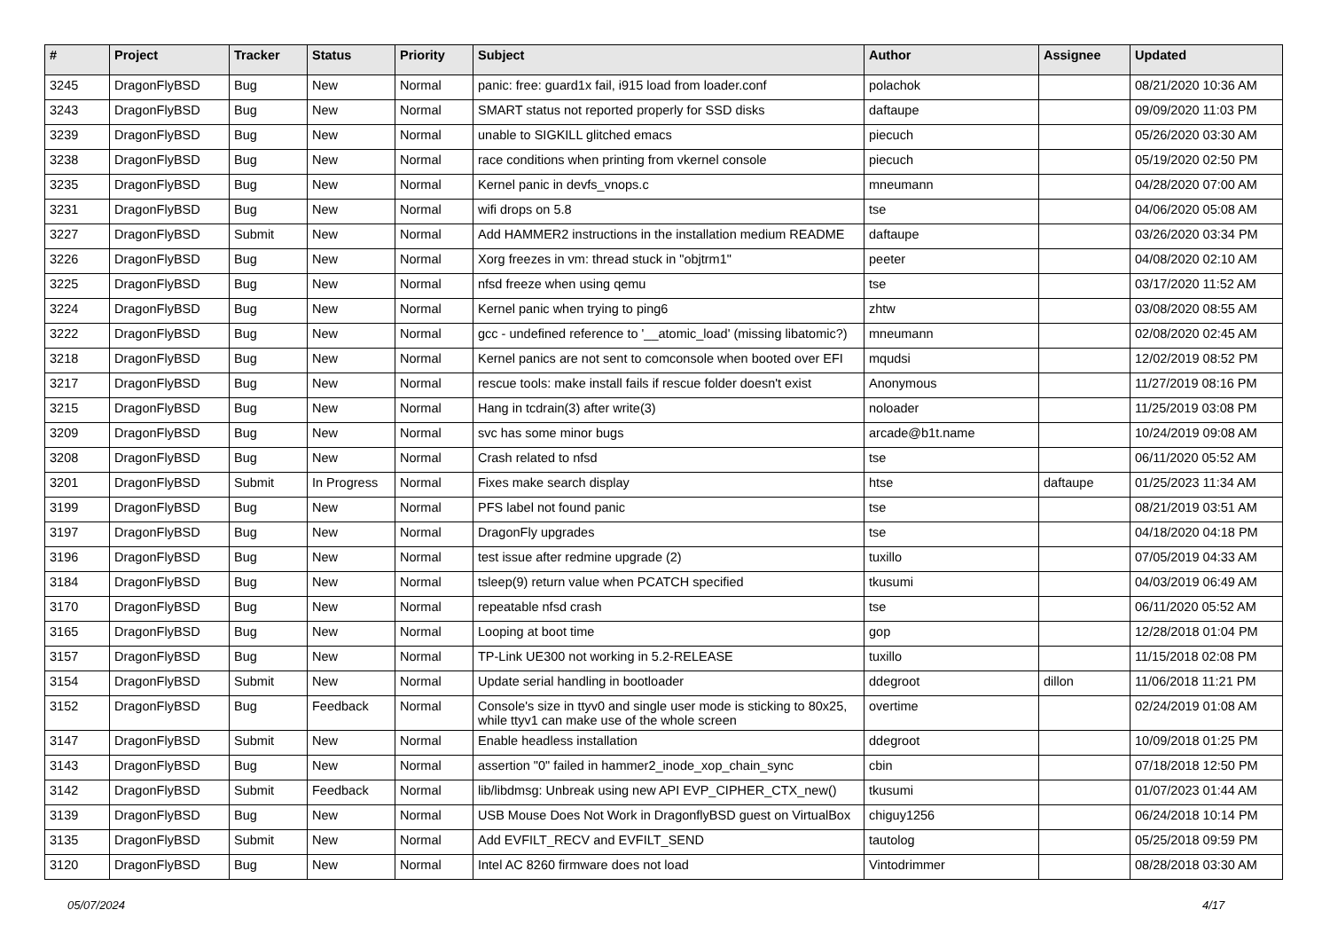| # | Project | Tracker | Status | Priority | Subject | Author | Assignee | Updated |
| --- | --- | --- | --- | --- | --- | --- | --- | --- |
| 3245 | DragonFlyBSD | Bug | New | Normal | panic: free: guard1x fail, i915 load from loader.conf | polachok | | 08/21/2020 10:36 AM |
| 3243 | DragonFlyBSD | Bug | New | Normal | SMART status not reported properly for SSD disks | daftaupe | | 09/09/2020 11:03 PM |
| 3239 | DragonFlyBSD | Bug | New | Normal | unable to SIGKILL glitched emacs | piecuch | | 05/26/2020 03:30 AM |
| 3238 | DragonFlyBSD | Bug | New | Normal | race conditions when printing from vkernel console | piecuch | | 05/19/2020 02:50 PM |
| 3235 | DragonFlyBSD | Bug | New | Normal | Kernel panic in devfs_vnops.c | mneumann | | 04/28/2020 07:00 AM |
| 3231 | DragonFlyBSD | Bug | New | Normal | wifi drops on 5.8 | tse | | 04/06/2020 05:08 AM |
| 3227 | DragonFlyBSD | Submit | New | Normal | Add HAMMER2 instructions in the installation medium README | daftaupe | | 03/26/2020 03:34 PM |
| 3226 | DragonFlyBSD | Bug | New | Normal | Xorg freezes in vm: thread stuck in "objtrm1" | peeter | | 04/08/2020 02:10 AM |
| 3225 | DragonFlyBSD | Bug | New | Normal | nfsd freeze when using qemu | tse | | 03/17/2020 11:52 AM |
| 3224 | DragonFlyBSD | Bug | New | Normal | Kernel panic when trying to ping6 | zhtw | | 03/08/2020 08:55 AM |
| 3222 | DragonFlyBSD | Bug | New | Normal | gcc - undefined reference to '__atomic_load' (missing libatomic?) | mneumann | | 02/08/2020 02:45 AM |
| 3218 | DragonFlyBSD | Bug | New | Normal | Kernel panics are not sent to comconsole when booted over EFI | mqudsi | | 12/02/2019 08:52 PM |
| 3217 | DragonFlyBSD | Bug | New | Normal | rescue tools: make install fails if rescue folder doesn't exist | Anonymous | | 11/27/2019 08:16 PM |
| 3215 | DragonFlyBSD | Bug | New | Normal | Hang in tcdrain(3) after write(3) | noloader | | 11/25/2019 03:08 PM |
| 3209 | DragonFlyBSD | Bug | New | Normal | svc has some minor bugs | arcade@b1t.name | | 10/24/2019 09:08 AM |
| 3208 | DragonFlyBSD | Bug | New | Normal | Crash related to nfsd | tse | | 06/11/2020 05:52 AM |
| 3201 | DragonFlyBSD | Submit | In Progress | Normal | Fixes make search display | htse | daftaupe | 01/25/2023 11:34 AM |
| 3199 | DragonFlyBSD | Bug | New | Normal | PFS label not found panic | tse | | 08/21/2019 03:51 AM |
| 3197 | DragonFlyBSD | Bug | New | Normal | DragonFly upgrades | tse | | 04/18/2020 04:18 PM |
| 3196 | DragonFlyBSD | Bug | New | Normal | test issue after redmine upgrade (2) | tuxillo | | 07/05/2019 04:33 AM |
| 3184 | DragonFlyBSD | Bug | New | Normal | tsleep(9) return value when PCATCH specified | tkusumi | | 04/03/2019 06:49 AM |
| 3170 | DragonFlyBSD | Bug | New | Normal | repeatable nfsd crash | tse | | 06/11/2020 05:52 AM |
| 3165 | DragonFlyBSD | Bug | New | Normal | Looping at boot time | gop | | 12/28/2018 01:04 PM |
| 3157 | DragonFlyBSD | Bug | New | Normal | TP-Link UE300 not working in 5.2-RELEASE | tuxillo | | 11/15/2018 02:08 PM |
| 3154 | DragonFlyBSD | Submit | New | Normal | Update serial handling in bootloader | ddegroot | dillon | 11/06/2018 11:21 PM |
| 3152 | DragonFlyBSD | Bug | Feedback | Normal | Console's size in ttyv0 and single user mode is sticking to 80x25, while ttyv1 can make use of the whole screen | overtime | | 02/24/2019 01:08 AM |
| 3147 | DragonFlyBSD | Submit | New | Normal | Enable headless installation | ddegroot | | 10/09/2018 01:25 PM |
| 3143 | DragonFlyBSD | Bug | New | Normal | assertion "0" failed in hammer2_inode_xop_chain_sync | cbin | | 07/18/2018 12:50 PM |
| 3142 | DragonFlyBSD | Submit | Feedback | Normal | lib/libdmsg: Unbreak using new API EVP_CIPHER_CTX_new() | tkusumi | | 01/07/2023 01:44 AM |
| 3139 | DragonFlyBSD | Bug | New | Normal | USB Mouse Does Not Work in DragonflyBSD guest on VirtualBox | chiguy1256 | | 06/24/2018 10:14 PM |
| 3135 | DragonFlyBSD | Submit | New | Normal | Add EVFILT_RECV and EVFILT_SEND | tautolog | | 05/25/2018 09:59 PM |
| 3120 | DragonFlyBSD | Bug | New | Normal | Intel AC 8260 firmware does not load | Vintodrimmer | | 08/28/2018 03:30 AM |
05/07/2024 4/17